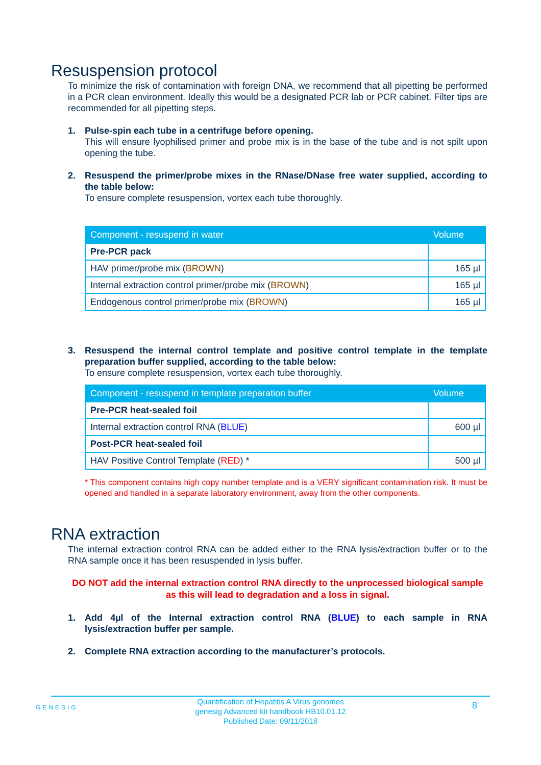Resuspension protocol
To minimize the risk of contamination with foreign DNA, we recommend that all pipetting be performed in a PCR clean environment. Ideally this would be a designated PCR lab or PCR cabinet. Filter tips are recommended for all pipetting steps.
1. Pulse-spin each tube in a centrifuge before opening.
This will ensure lyophilised primer and probe mix is in the base of the tube and is not spilt upon opening the tube.
2. Resuspend the primer/probe mixes in the RNase/DNase free water supplied, according to the table below:
To ensure complete resuspension, vortex each tube thoroughly.
| Component - resuspend in water | Volume |
| --- | --- |
| Pre-PCR pack | |
| HAV primer/probe mix ( BROWN ) | 165 µl |
| Internal extraction control primer/probe mix ( BROWN ) | 165 µl |
| Endogenous control primer/probe mix ( BROWN ) | 165 µl |
3. Resuspend the internal control template and positive control template in the template preparation buffer supplied, according to the table below:
To ensure complete resuspension, vortex each tube thoroughly.
| Component - resuspend in template preparation buffer | Volume |
| --- | --- |
| Pre-PCR heat-sealed foil | |
| Internal extraction control RNA ( BLUE ) | 600 µl |
| Post-PCR heat-sealed foil | |
| HAV Positive Control Template ( RED ) * | 500 µl |
* This component contains high copy number template and is a VERY significant contamination risk. It must be opened and handled in a separate laboratory environment, away from the other components.
RNA extraction
The internal extraction control RNA can be added either to the RNA lysis/extraction buffer or to the RNA sample once it has been resuspended in lysis buffer.
DO NOT add the internal extraction control RNA directly to the unprocessed biological sample as this will lead to degradation and a loss in signal.
1. Add 4µl of the Internal extraction control RNA (BLUE) to each sample in RNA lysis/extraction buffer per sample.
2. Complete RNA extraction according to the manufacturer’s protocols.
GENESIG
Quantification of Hepatitis A Virus genomes
genesig Advanced kit handbook HB10.01.12
Published Date: 09/11/2018
8